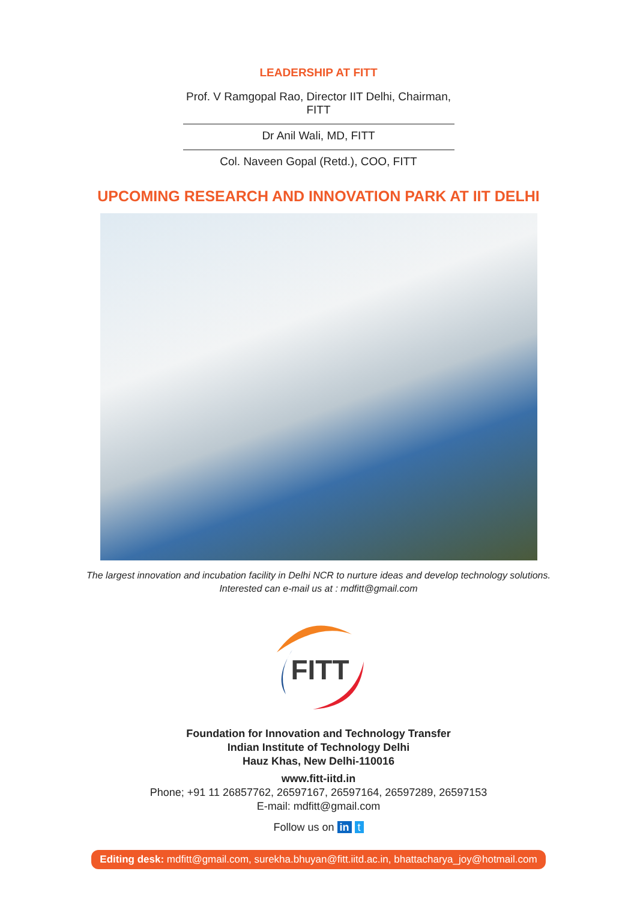LEADERSHIP AT FITT
Prof. V Ramgopal Rao, Director IIT Delhi, Chairman, FITT
Dr Anil Wali, MD, FITT
Col. Naveen Gopal (Retd.), COO, FITT
UPCOMING RESEARCH AND INNOVATION PARK AT IIT DELHI
The largest innovation and incubation facility in Delhi NCR to nurture ideas and develop technology solutions.
Interested can e-mail us at : mdfitt@gmail.com
FITT
Foundation for Innovation and Technology Transfer
Indian Institute of Technology Delhi
Hauz Khas, New Delhi-110016
www.fitt-iitd.in
Phone; +91 11 26857762, 26597167, 26597164, 26597289, 26597153
E-mail: mdfitt@gmail.com
Follow us on in t
Editing desk: mdfitt@gmail.com, surekha.bhuyan@fitt.iitd.ac.in, bhattacharya_joy@hotmail.com